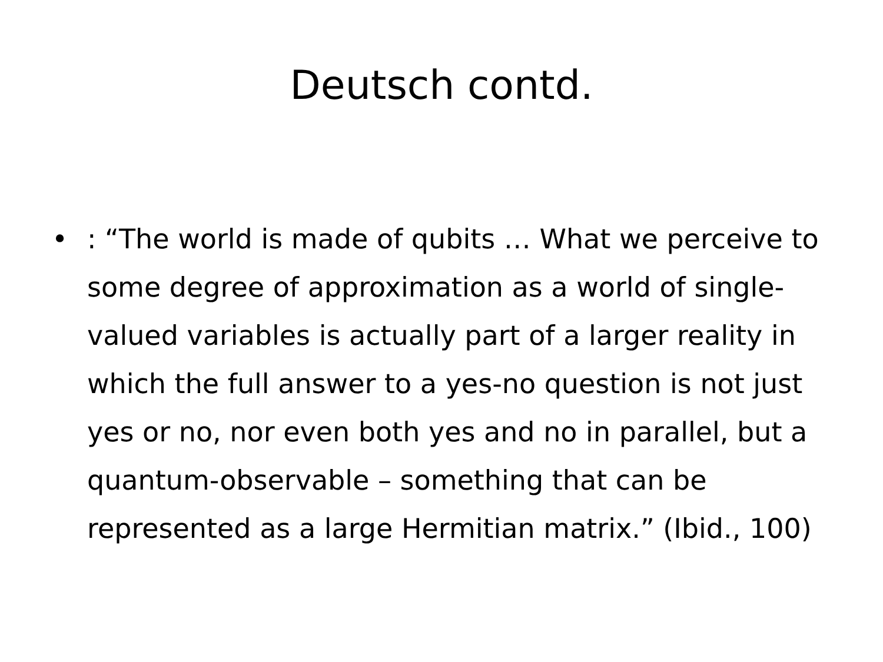Deutsch contd.
• : “The world is made of qubits … What we perceive to some degree of approximation as a world of single-valued variables is actually part of a larger reality in which the full answer to a yes-no question is not just yes or no, nor even both yes and no in parallel, but a quantum-observable – something that can be represented as a large Hermitian matrix.” (Ibid., 100)